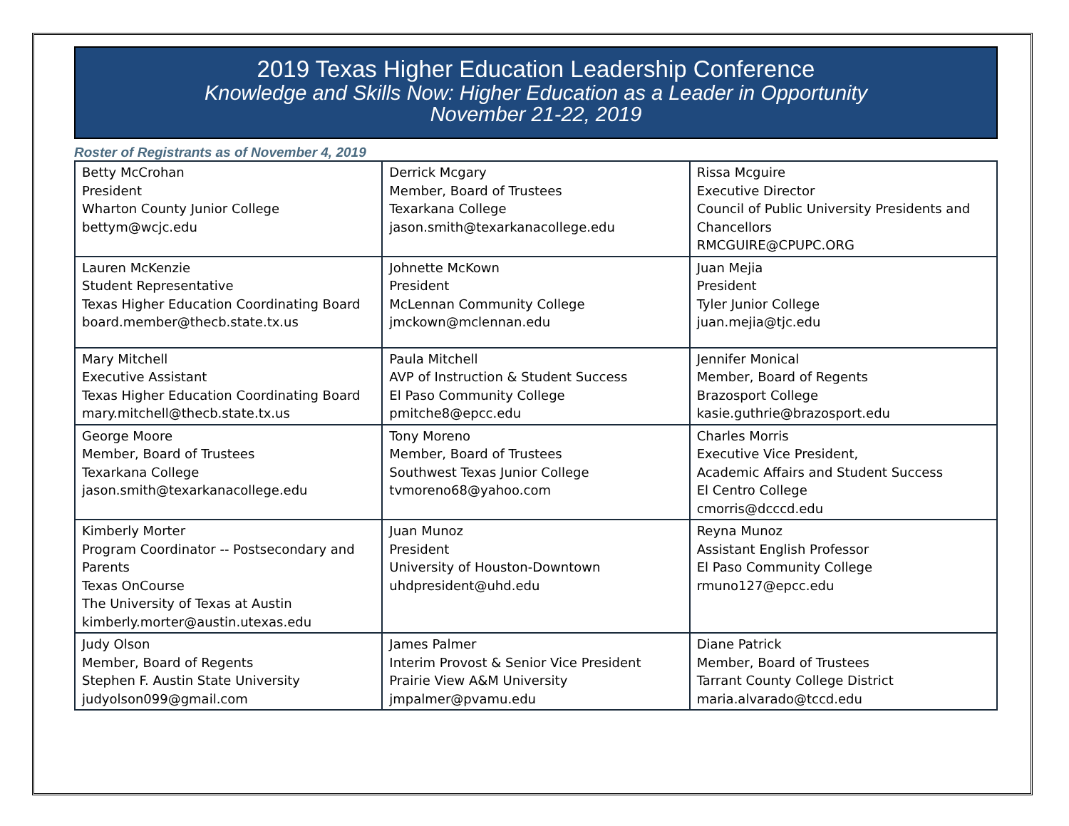2019 Texas Higher Education Leadership Conference
Knowledge and Skills Now: Higher Education as a Leader in Opportunity
November 21-22, 2019
Roster of Registrants as of November 4, 2019
| Betty McCrohan President Wharton County Junior College bettym@wcjc.edu | Derrick Mcgary Member, Board of Trustees Texarkana College jason.smith@texarkanacollege.edu | Rissa Mcguire Executive Director Council of Public University Presidents and Chancellors RMCGUIRE@CPUPC.ORG |
| Lauren McKenzie Student Representative Texas Higher Education Coordinating Board board.member@thecb.state.tx.us | Johnette McKown President McLennan Community College jmckown@mclennan.edu | Juan Mejia President Tyler Junior College juan.mejia@tjc.edu |
| Mary Mitchell Executive Assistant Texas Higher Education Coordinating Board mary.mitchell@thecb.state.tx.us | Paula Mitchell AVP of Instruction & Student Success El Paso Community College pmitche8@epcc.edu | Jennifer Monical Member, Board of Regents Brazosport College kasie.guthrie@brazosport.edu |
| George Moore Member, Board of Trustees Texarkana College jason.smith@texarkanacollege.edu | Tony Moreno Member, Board of Trustees Southwest Texas Junior College tvmoreno68@yahoo.com | Charles Morris Executive Vice President, Academic Affairs and Student Success El Centro College cmorris@dcccd.edu |
| Kimberly Morter Program Coordinator -- Postsecondary and Parents Texas OnCourse The University of Texas at Austin kimberly.morter@austin.utexas.edu | Juan Munoz President University of Houston-Downtown uhdpresident@uhd.edu | Reyna Munoz Assistant English Professor El Paso Community College rmuno127@epcc.edu |
| Judy Olson Member, Board of Regents Stephen F. Austin State University judyolson099@gmail.com | James Palmer Interim Provost & Senior Vice President Prairie View A&M University jmpalmer@pvamu.edu | Diane Patrick Member, Board of Trustees Tarrant County College District maria.alvarado@tccd.edu |